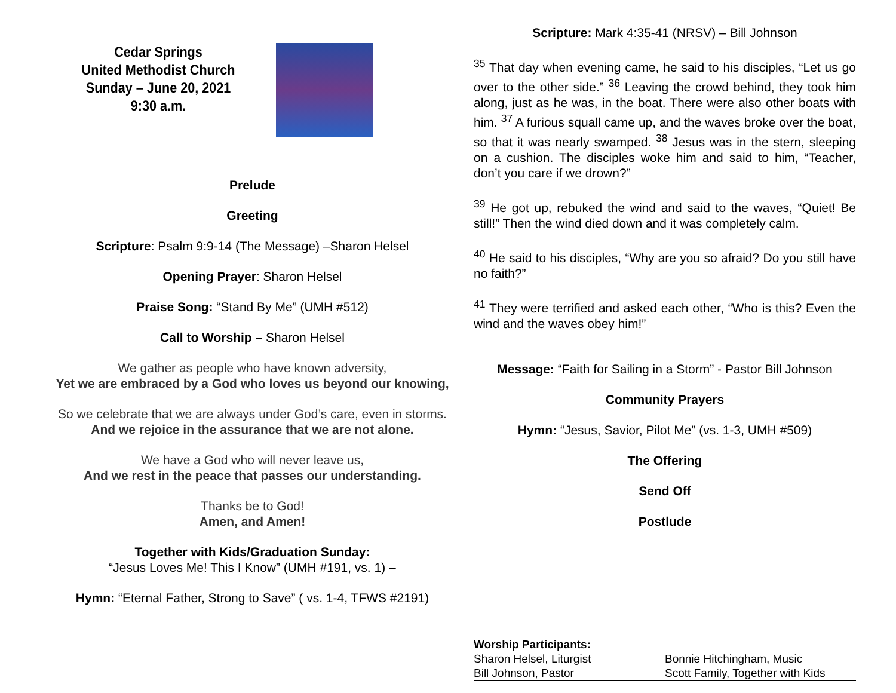Cedar Springs
United Methodist Church
Sunday – June 20, 2021
9:30 a.m.
Prelude
Greeting
Scripture: Psalm 9:9-14 (The Message) –Sharon Helsel
Opening Prayer: Sharon Helsel
Praise Song: “Stand By Me” (UMH #512)
Call to Worship – Sharon Helsel
We gather as people who have known adversity,
Yet we are embraced by a God who loves us beyond our knowing,
So we celebrate that we are always under God’s care, even in storms.
And we rejoice in the assurance that we are not alone.
We have a God who will never leave us,
And we rest in the peace that passes our understanding.
Thanks be to God!
Amen, and Amen!
Together with Kids/Graduation Sunday:
“Jesus Loves Me! This I Know” (UMH #191, vs. 1) –
Hymn: “Eternal Father, Strong to Save” ( vs. 1-4, TFWS #2191)
Scripture: Mark 4:35-41 (NRSV) – Bill Johnson
<sup>35</sup> That day when evening came, he said to his disciples, “Let us go over to the other side.” <sup>36</sup> Leaving the crowd behind, they took him along, just as he was, in the boat. There were also other boats with him. <sup>37</sup> A furious squall came up, and the waves broke over the boat, so that it was nearly swamped. <sup>38</sup> Jesus was in the stern, sleeping on a cushion. The disciples woke him and said to him, “Teacher, don’t you care if we drown?”
<sup>39</sup> He got up, rebuked the wind and said to the waves, “Quiet! Be still!” Then the wind died down and it was completely calm.
<sup>40</sup> He said to his disciples, “Why are you so afraid? Do you still have no faith?”
<sup>41</sup> They were terrified and asked each other, “Who is this? Even the wind and the waves obey him!”
Message: “Faith for Sailing in a Storm” - Pastor Bill Johnson
Community Prayers
Hymn: “Jesus, Savior, Pilot Me” (vs. 1-3, UMH #509)
The Offering
Send Off
Postlude
Worship Participants:
Sharon Helsel, Liturgist Bonnie Hitchingham, Music
Bill Johnson, Pastor Scott Family, Together with Kids